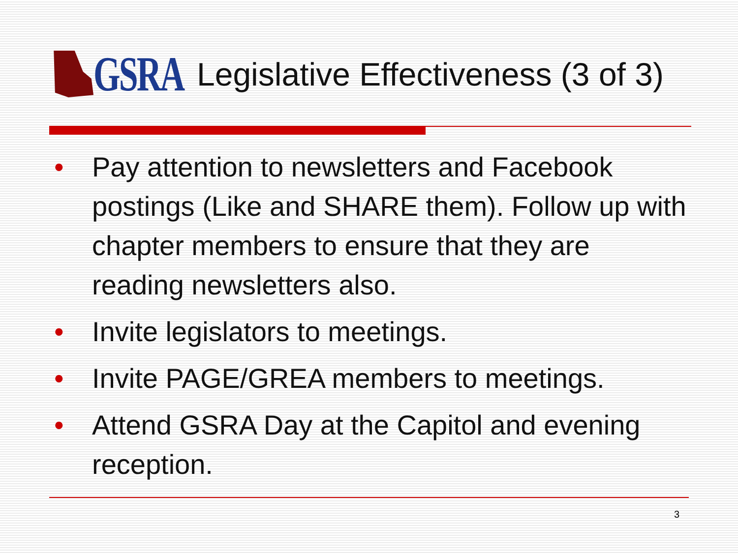GSRA
Legislative Effectiveness (3 of 3)
• Pay attention to newsletters and Facebook postings (Like and SHARE them). Follow up with chapter members to ensure that they are reading newsletters also.
• Invite legislators to meetings.
• Invite PAGE/GREA members to meetings.
• Attend GSRA Day at the Capitol and evening reception.
3